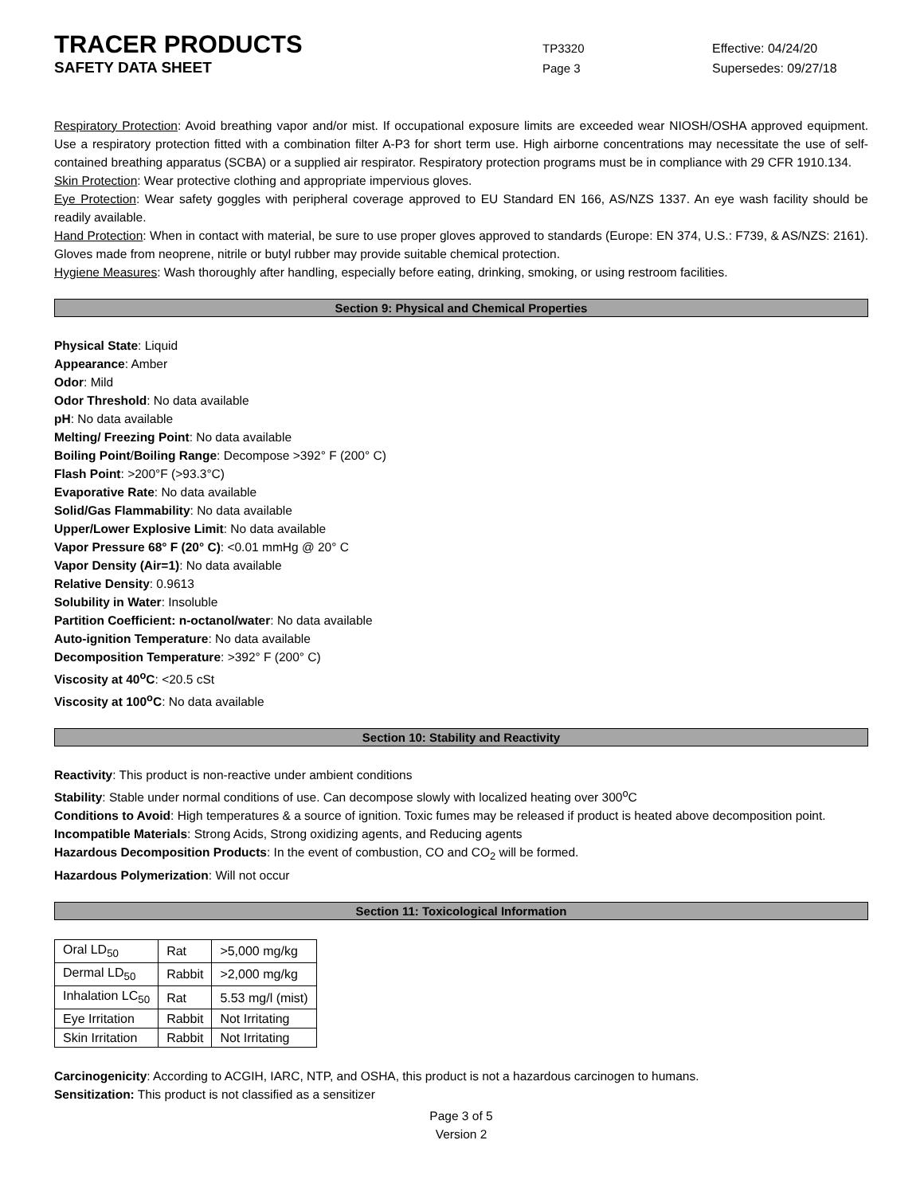TRACER PRODUCTS
TP3320 Effective: 04/24/20
SAFETY DATA SHEET
Page 3 Supersedes: 09/27/18
Respiratory Protection: Avoid breathing vapor and/or mist. If occupational exposure limits are exceeded wear NIOSH/OSHA approved equipment. Use a respiratory protection fitted with a combination filter A-P3 for short term use. High airborne concentrations may necessitate the use of self-contained breathing apparatus (SCBA) or a supplied air respirator. Respiratory protection programs must be in compliance with 29 CFR 1910.134.
Skin Protection: Wear protective clothing and appropriate impervious gloves.
Eye Protection: Wear safety goggles with peripheral coverage approved to EU Standard EN 166, AS/NZS 1337. An eye wash facility should be readily available.
Hand Protection: When in contact with material, be sure to use proper gloves approved to standards (Europe: EN 374, U.S.: F739, & AS/NZS: 2161). Gloves made from neoprene, nitrile or butyl rubber may provide suitable chemical protection.
Hygiene Measures: Wash thoroughly after handling, especially before eating, drinking, smoking, or using restroom facilities.
Section 9: Physical and Chemical Properties
Physical State: Liquid
Appearance: Amber
Odor: Mild
Odor Threshold: No data available
pH: No data available
Melting/ Freezing Point: No data available
Boiling Point/Boiling Range: Decompose >392° F (200° C)
Flash Point: >200°F (>93.3°C)
Evaporative Rate: No data available
Solid/Gas Flammability: No data available
Upper/Lower Explosive Limit: No data available
Vapor Pressure 68° F (20° C): <0.01 mmHg @ 20° C
Vapor Density (Air=1): No data available
Relative Density: 0.9613
Solubility in Water: Insoluble
Partition Coefficient: n-octanol/water: No data available
Auto-ignition Temperature: No data available
Decomposition Temperature: >392° F (200° C)
Viscosity at 40<sup>o</sup>C: <20.5 cSt
Viscosity at 100<sup>o</sup>C: No data available
Section 10: Stability and Reactivity
Reactivity: This product is non-reactive under ambient conditions
Stability: Stable under normal conditions of use. Can decompose slowly with localized heating over 300<sup>o</sup>C
Conditions to Avoid: High temperatures & a source of ignition. Toxic fumes may be released if product is heated above decomposition point.
Incompatible Materials: Strong Acids, Strong oxidizing agents, and Reducing agents
Hazardous Decomposition Products: In the event of combustion, CO and CO<sub>2</sub> will be formed.
Hazardous Polymerization: Will not occur
Section 11: Toxicological Information
| Oral LD<sub>50</sub> | Rat | >5,000 mg/kg |
| Dermal LD<sub>50</sub> | Rabbit | >2,000 mg/kg |
| Inhalation LC<sub>50</sub> | Rat | 5.53 mg/l (mist) |
| Eye Irritation | Rabbit | Not Irritating |
| Skin Irritation | Rabbit | Not Irritating |
Carcinogenicity: According to ACGIH, IARC, NTP, and OSHA, this product is not a hazardous carcinogen to humans.
Sensitization: This product is not classified as a sensitizer
Page 3 of 5
Version 2